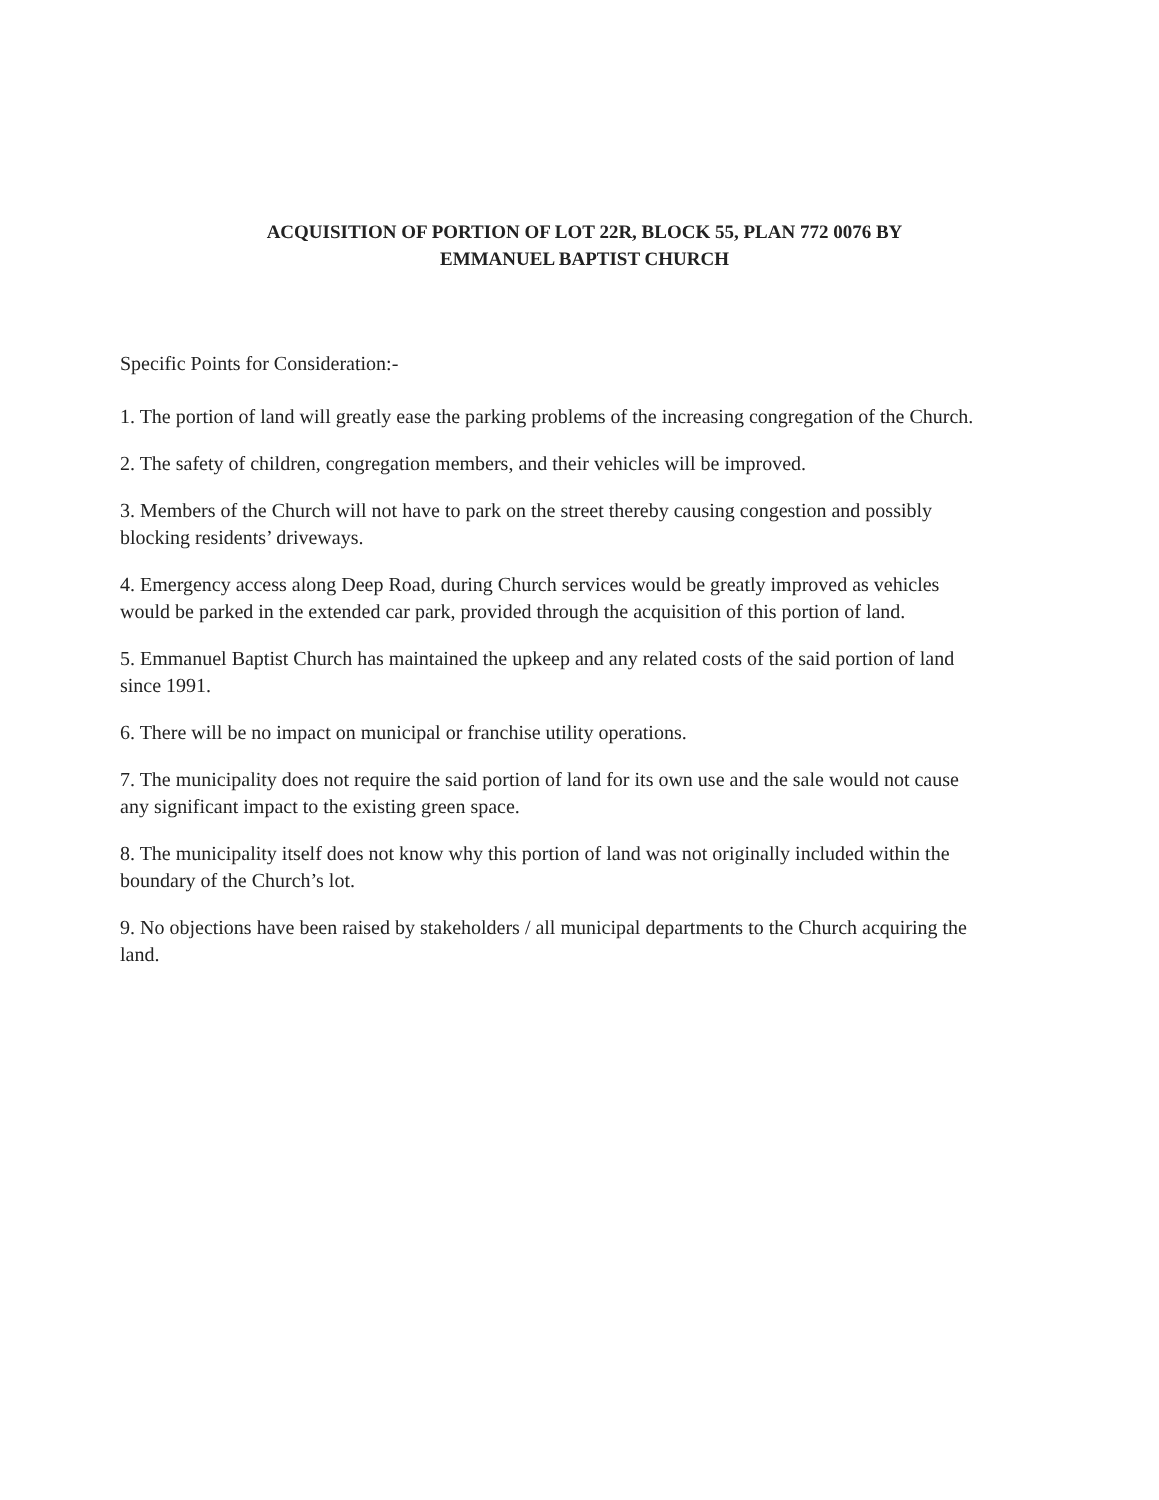ACQUISITION OF PORTION OF LOT 22R, BLOCK 55, PLAN 772 0076 BY
EMMANUEL BAPTIST CHURCH
Specific Points for Consideration:-
1. The portion of land will greatly ease the parking problems of the increasing congregation of the Church.
2. The safety of children, congregation members, and their vehicles will be improved.
3. Members of the Church will not have to park on the street thereby causing congestion and possibly blocking residents’ driveways.
4. Emergency access along Deep Road, during Church services would be greatly improved as vehicles would be parked in the extended car park, provided through the acquisition of this portion of land.
5. Emmanuel Baptist Church has maintained the upkeep and any related costs of the said portion of land since 1991.
6. There will be no impact on municipal or franchise utility operations.
7. The municipality does not require the said portion of land for its own use and the sale would not cause any significant impact to the existing green space.
8. The municipality itself does not know why this portion of land was not originally included within the boundary of the Church’s lot.
9. No objections have been raised by stakeholders / all municipal departments to the Church acquiring the land.